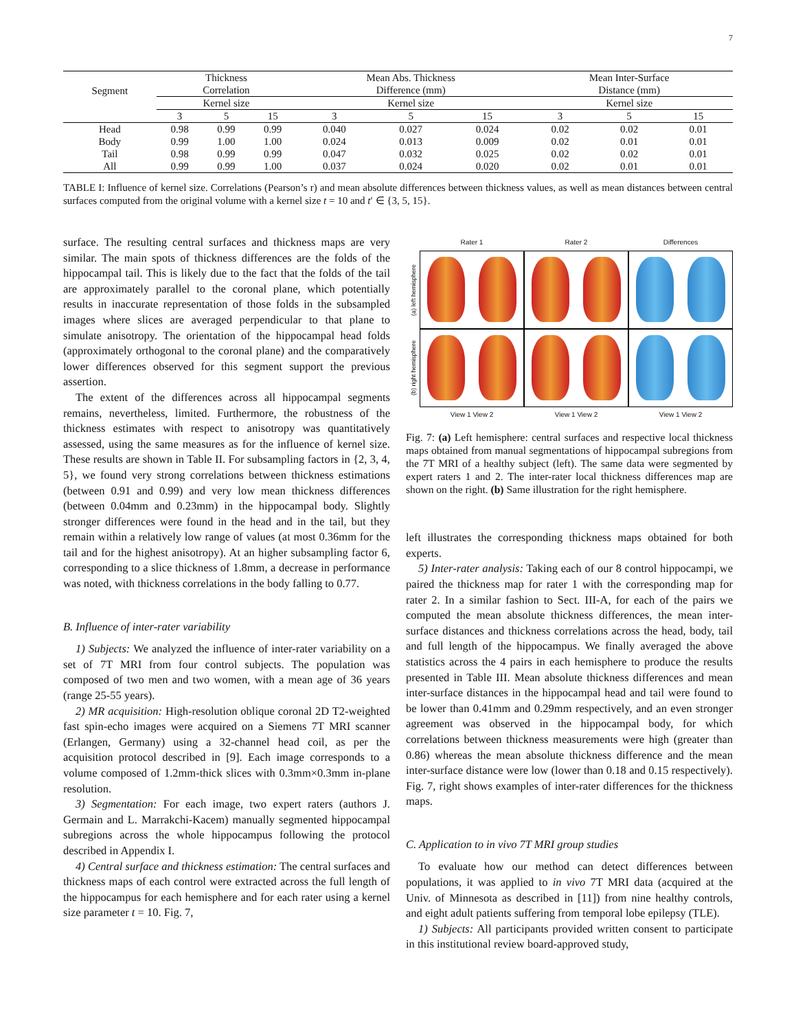7
| Segment | Thickness Correlation | | | | Mean Abs. Thickness Difference (mm) | | | | Mean Inter-Surface Distance (mm) | | |
| --- | --- | --- | --- | --- | --- | --- | --- | --- | --- | --- | --- |
| | Kernel size | | | | Kernel size | | | | Kernel size | | |
| | 3 | 5 | 15 | | 3 | 5 | 15 | | 3 | 5 | 15 |
| Head | 0.98 | 0.99 | 0.99 | | 0.040 | 0.027 | 0.024 | | 0.02 | 0.02 | 0.01 |
| Body | 0.99 | 1.00 | 1.00 | | 0.024 | 0.013 | 0.009 | | 0.02 | 0.01 | 0.01 |
| Tail | 0.98 | 0.99 | 0.99 | | 0.047 | 0.032 | 0.025 | | 0.02 | 0.02 | 0.01 |
| All | 0.99 | 0.99 | 1.00 | | 0.037 | 0.024 | 0.020 | | 0.02 | 0.01 | 0.01 |
TABLE I: Influence of kernel size. Correlations (Pearson’s r) and mean absolute differences between thickness values, as well as mean distances between central surfaces computed from the original volume with a kernel size t = 10 and t′ ∈ {3, 5, 15}.
surface. The resulting central surfaces and thickness maps are very similar. The main spots of thickness differences are the folds of the hippocampal tail. This is likely due to the fact that the folds of the tail are approximately parallel to the coronal plane, which potentially results in inaccurate representation of those folds in the subsampled images where slices are averaged perpendicular to that plane to simulate anisotropy. The orientation of the hippocampal head folds (approximately orthogonal to the coronal plane) and the comparatively lower differences observed for this segment support the previous assertion.
The extent of the differences across all hippocampal segments remains, nevertheless, limited. Furthermore, the robustness of the thickness estimates with respect to anisotropy was quantitatively assessed, using the same measures as for the influence of kernel size. These results are shown in Table II. For subsampling factors in {2, 3, 4, 5}, we found very strong correlations between thickness estimations (between 0.91 and 0.99) and very low mean thickness differences (between 0.04mm and 0.23mm) in the hippocampal body. Slightly stronger differences were found in the head and in the tail, but they remain within a relatively low range of values (at most 0.36mm for the tail and for the highest anisotropy). At an higher subsampling factor 6, corresponding to a slice thickness of 1.8mm, a decrease in performance was noted, with thickness correlations in the body falling to 0.77.
B. Influence of inter-rater variability
1) Subjects: We analyzed the influence of inter-rater variability on a set of 7T MRI from four control subjects. The population was composed of two men and two women, with a mean age of 36 years (range 25-55 years).
2) MR acquisition: High-resolution oblique coronal 2D T2-weighted fast spin-echo images were acquired on a Siemens 7T MRI scanner (Erlangen, Germany) using a 32-channel head coil, as per the acquisition protocol described in [9]. Each image corresponds to a volume composed of 1.2mm-thick slices with 0.3mm×0.3mm in-plane resolution.
3) Segmentation: For each image, two expert raters (authors J. Germain and L. Marrakchi-Kacem) manually segmented hippocampal subregions across the whole hippocampus following the protocol described in Appendix I.
4) Central surface and thickness estimation: The central surfaces and thickness maps of each control were extracted across the full length of the hippocampus for each hemisphere and for each rater using a kernel size parameter t = 10. Fig. 7,
Rater 1
Rater 2
Differences
(a) left hemisphere
(b) right hemisphere
View 1 View 2
View 1 View 2
View 1 View 2
Fig. 7: (a) Left hemisphere: central surfaces and respective local thickness maps obtained from manual segmentations of hippocampal subregions from the 7T MRI of a healthy subject (left). The same data were segmented by expert raters 1 and 2. The inter-rater local thickness differences map are shown on the right. (b) Same illustration for the right hemisphere.
left illustrates the corresponding thickness maps obtained for both experts.
5) Inter-rater analysis: Taking each of our 8 control hippocampi, we paired the thickness map for rater 1 with the corresponding map for rater 2. In a similar fashion to Sect. III-A, for each of the pairs we computed the mean absolute thickness differences, the mean inter-surface distances and thickness correlations across the head, body, tail and full length of the hippocampus. We finally averaged the above statistics across the 4 pairs in each hemisphere to produce the results presented in Table III. Mean absolute thickness differences and mean inter-surface distances in the hippocampal head and tail were found to be lower than 0.41mm and 0.29mm respectively, and an even stronger agreement was observed in the hippocampal body, for which correlations between thickness measurements were high (greater than 0.86) whereas the mean absolute thickness difference and the mean inter-surface distance were low (lower than 0.18 and 0.15 respectively). Fig. 7, right shows examples of inter-rater differences for the thickness maps.
C. Application to in vivo 7T MRI group studies
To evaluate how our method can detect differences between populations, it was applied to in vivo 7T MRI data (acquired at the Univ. of Minnesota as described in [11]) from nine healthy controls, and eight adult patients suffering from temporal lobe epilepsy (TLE).
1) Subjects: All participants provided written consent to participate in this institutional review board-approved study,